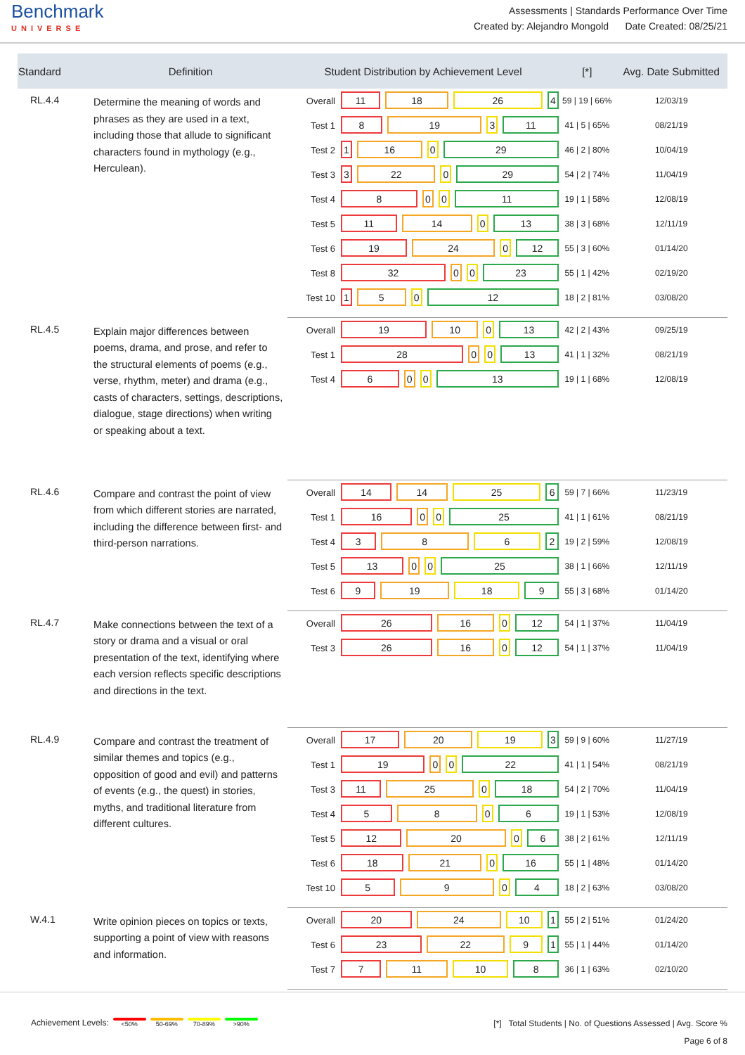Benchmark
UNIVERSE
Assessments | Standards Performance Over Time
Created by: Alejandro Mongold Date Created: 08/25/21
| Standard | Definition | Student Distribution by Achievement Level | | [*] | Avg. Date Submitted |
| --- | --- | --- | --- | --- | --- |
| RL.4.4 | Determine the meaning of words and phrases as they are used in a text, including those that allude to significant characters found in mythology (e.g., Herculean). | Overall | 11 18 26 4 | 59 / 19 / 66% | 12/03/19 |
| | | Test 1 | 8 19 3 11 | 41 / 5 / 65% | 08/21/19 |
| | | Test 2 | 1 16 0 29 | 46 / 2 / 80% | 10/04/19 |
| | | Test 3 | 3 22 0 29 | 54 / 2 / 74% | 11/04/19 |
| | | Test 4 | 8 0 0 11 | 19 / 1 / 58% | 12/08/19 |
| | | Test 5 | 11 14 0 13 | 38 / 3 / 68% | 12/11/19 |
| | | Test 6 | 19 24 0 12 | 55 / 3 / 60% | 01/14/20 |
| | | Test 8 | 32 0 0 23 | 55 / 1 / 42% | 02/19/20 |
| | | Test 10 | 1 5 0 12 | 18 / 2 / 81% | 03/08/20 |
| RL.4.5 | Explain major differences between poems, drama, and prose, and refer to the structural elements of poems (e.g., verse, rhythm, meter) and drama (e.g., casts of characters, settings, descriptions, dialogue, stage directions) when writing or speaking about a text. | Overall | 19 10 0 13 | 42 / 2 / 43% | 09/25/19 |
| | | Test 1 | 28 0 0 13 | 41 / 1 / 32% | 08/21/19 |
| | | Test 4 | 6 0 0 13 | 19 / 1 / 68% | 12/08/19 |
| RL.4.6 | Compare and contrast the point of view from which different stories are narrated, including the difference between first- and third-person narrations. | Overall | 14 14 25 6 | 59 / 7 / 66% | 11/23/19 |
| | | Test 1 | 16 0 0 25 | 41 / 1 / 61% | 08/21/19 |
| | | Test 4 | 3 8 6 2 | 19 / 2 / 59% | 12/08/19 |
| | | Test 5 | 13 0 0 25 | 38 / 1 / 66% | 12/11/19 |
| | | Test 6 | 9 19 18 9 | 55 / 3 / 68% | 01/14/20 |
| RL.4.7 | Make connections between the text of a story or drama and a visual or oral presentation of the text, identifying where each version reflects specific descriptions and directions in the text. | Overall | 26 16 0 12 | 54 / 1 / 37% | 11/04/19 |
| | | Test 3 | 26 16 0 12 | 54 / 1 / 37% | 11/04/19 |
| RL.4.9 | Compare and contrast the treatment of similar themes and topics (e.g., opposition of good and evil) and patterns of events (e.g., the quest) in stories, myths, and traditional literature from different cultures. | Overall | 17 20 19 3 | 59 / 9 / 60% | 11/27/19 |
| | | Test 1 | 19 0 0 22 | 41 / 1 / 54% | 08/21/19 |
| | | Test 3 | 11 25 0 18 | 54 / 2 / 70% | 11/04/19 |
| | | Test 4 | 5 8 0 6 | 19 / 1 / 53% | 12/08/19 |
| | | Test 5 | 12 20 0 6 | 38 / 2 / 61% | 12/11/19 |
| | | Test 6 | 18 21 0 16 | 55 / 1 / 48% | 01/14/20 |
| | | Test 10 | 5 9 0 4 | 18 / 2 / 63% | 03/08/20 |
| W.4.1 | Write opinion pieces on topics or texts, supporting a point of view with reasons and information. | Overall | 20 24 10 1 | 55 / 2 / 51% | 01/24/20 |
| | | Test 6 | 23 22 9 1 | 55 / 1 / 44% | 01/14/20 |
| | | Test 7 | 7 11 10 8 | 36 / 1 / 63% | 02/10/20 |
Achievement Levels:
<50% 50-69% 70-89% >90%
[*] Total Students | No. of Questions Assessed | Avg. Score %
Page 6 of 8